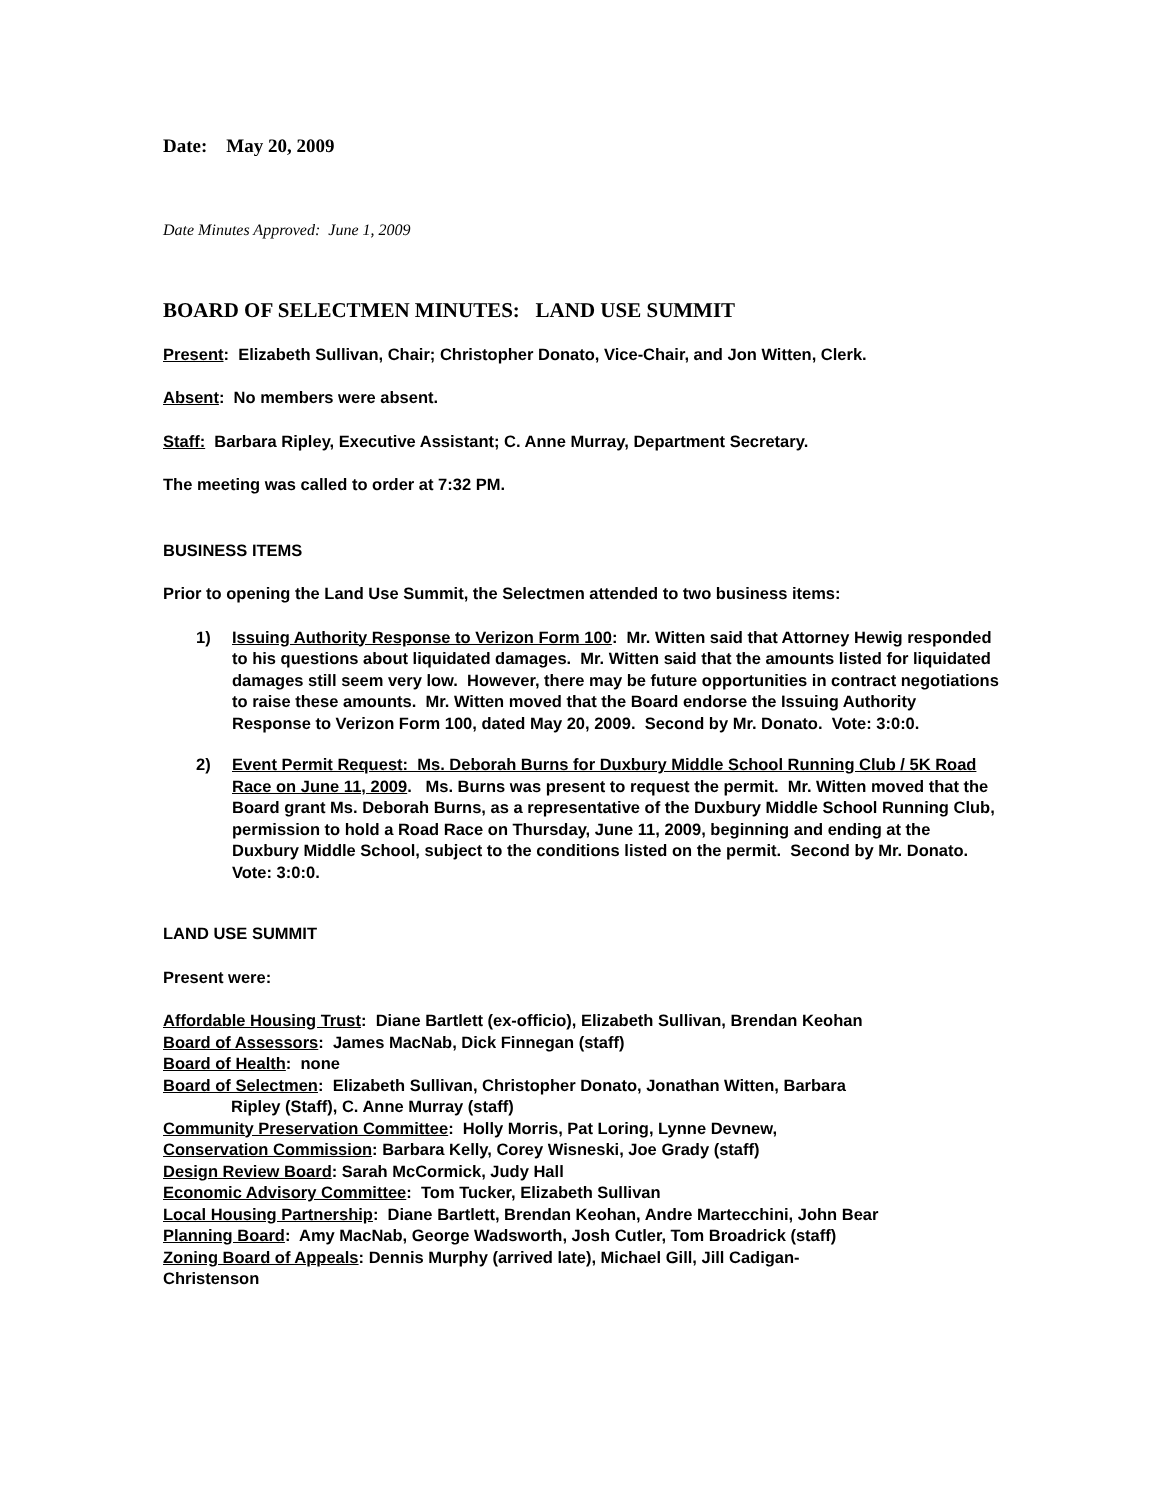Date: May 20, 2009
Date Minutes Approved: June 1, 2009
BOARD OF SELECTMEN MINUTES: LAND USE SUMMIT
Present: Elizabeth Sullivan, Chair; Christopher Donato, Vice-Chair, and Jon Witten, Clerk.
Absent: No members were absent.
Staff: Barbara Ripley, Executive Assistant; C. Anne Murray, Department Secretary.
The meeting was called to order at 7:32 PM.
BUSINESS ITEMS
Prior to opening the Land Use Summit, the Selectmen attended to two business items:
1) Issuing Authority Response to Verizon Form 100: Mr. Witten said that Attorney Hewig responded to his questions about liquidated damages. Mr. Witten said that the amounts listed for liquidated damages still seem very low. However, there may be future opportunities in contract negotiations to raise these amounts. Mr. Witten moved that the Board endorse the Issuing Authority Response to Verizon Form 100, dated May 20, 2009. Second by Mr. Donato. Vote: 3:0:0.
2) Event Permit Request: Ms. Deborah Burns for Duxbury Middle School Running Club / 5K Road Race on June 11, 2009. Ms. Burns was present to request the permit. Mr. Witten moved that the Board grant Ms. Deborah Burns, as a representative of the Duxbury Middle School Running Club, permission to hold a Road Race on Thursday, June 11, 2009, beginning and ending at the Duxbury Middle School, subject to the conditions listed on the permit. Second by Mr. Donato. Vote: 3:0:0.
LAND USE SUMMIT
Present were:
Affordable Housing Trust: Diane Bartlett (ex-officio), Elizabeth Sullivan, Brendan Keohan
Board of Assessors: James MacNab, Dick Finnegan (staff)
Board of Health: none
Board of Selectmen: Elizabeth Sullivan, Christopher Donato, Jonathan Witten, Barbara
Ripley (Staff), C. Anne Murray (staff)
Community Preservation Committee: Holly Morris, Pat Loring, Lynne Devnew,
Conservation Commission: Barbara Kelly, Corey Wisneski, Joe Grady (staff)
Design Review Board: Sarah McCormick, Judy Hall
Economic Advisory Committee: Tom Tucker, Elizabeth Sullivan
Local Housing Partnership: Diane Bartlett, Brendan Keohan, Andre Martecchini, John Bear
Planning Board: Amy MacNab, George Wadsworth, Josh Cutler, Tom Broadrick (staff)
Zoning Board of Appeals: Dennis Murphy (arrived late), Michael Gill, Jill Cadigan-
Christenson